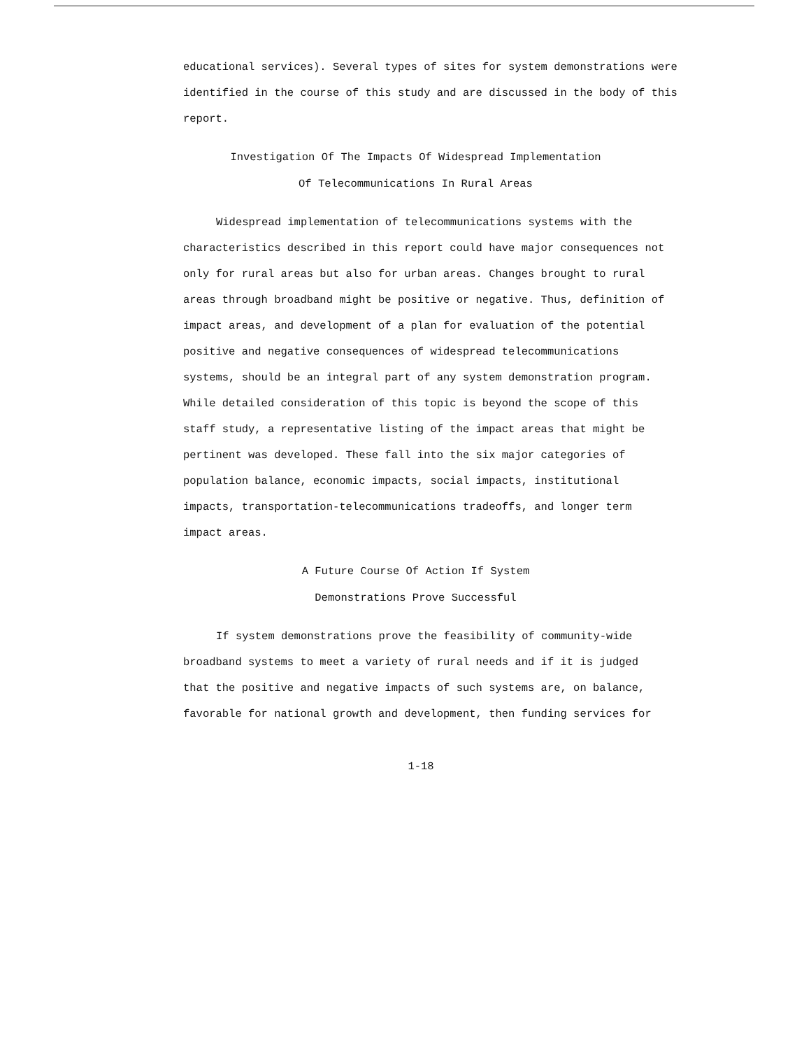educational services). Several types of sites for system demonstrations were identified in the course of this study and are discussed in the body of this report.
Investigation Of The Impacts Of Widespread Implementation
Of Telecommunications In Rural Areas
Widespread implementation of telecommunications systems with the characteristics described in this report could have major consequences not only for rural areas but also for urban areas. Changes brought to rural areas through broadband might be positive or negative. Thus, definition of impact areas, and development of a plan for evaluation of the potential positive and negative consequences of widespread telecommunications systems, should be an integral part of any system demonstration program. While detailed consideration of this topic is beyond the scope of this staff study, a representative listing of the impact areas that might be pertinent was developed. These fall into the six major categories of population balance, economic impacts, social impacts, institutional impacts, transportation-telecommunications tradeoffs, and longer term impact areas.
A Future Course Of Action If System
Demonstrations Prove Successful
If system demonstrations prove the feasibility of community-wide broadband systems to meet a variety of rural needs and if it is judged that the positive and negative impacts of such systems are, on balance, favorable for national growth and development, then funding services for
1-18